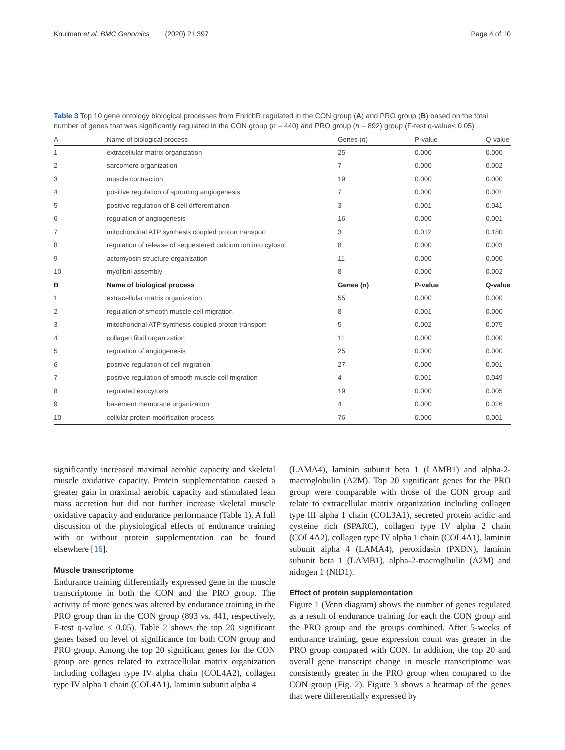Knuiman et al. BMC Genomics (2020) 21:397 Page 4 of 10
Table 3 Top 10 gene ontology biological processes from EnrichR regulated in the CON group (A) and PRO group (B) based on the total number of genes that was significantly regulated in the CON group (n = 440) and PRO group (n = 892) group (F-test q-value< 0.05)
| A | Name of biological process | Genes ( n ) | P-value | Q-value |
| --- | --- | --- | --- | --- |
| 1 | extracellular matrix organization | 25 | 0.000 | 0.000 |
| 2 | sarcomere organization | 7 | 0.000 | 0.002 |
| 3 | muscle contraction | 19 | 0.000 | 0.000 |
| 4 | positive regulation of sprouting angiogenesis | 7 | 0.000 | 0.001 |
| 5 | positive regulation of B cell differentiation | 3 | 0.001 | 0.041 |
| 6 | regulation of angiogenesis | 16 | 0.000 | 0.001 |
| 7 | mitochondrial ATP synthesis coupled proton transport | 3 | 0.012 | 0.180 |
| 8 | regulation of release of sequestered calcium ion into cytosol | 8 | 0.000 | 0.003 |
| 9 | actomyosin structure organization | 11 | 0.000 | 0.000 |
| 10 | myofibril assembly | 8 | 0.000 | 0.002 |
| B | Name of biological process | Genes ( n ) | P-value | Q-value |
| 1 | extracellular matrix organization | 55 | 0.000 | 0.000 |
| 2 | regulation of smooth muscle cell migration | 8 | 0.001 | 0.000 |
| 3 | mitochondrial ATP synthesis coupled proton transport | 5 | 0.002 | 0.075 |
| 4 | collagen fibril organization | 11 | 0.000 | 0.000 |
| 5 | regulation of angiogenesis | 25 | 0.000 | 0.000 |
| 6 | positive regulation of cell migration | 27 | 0.000 | 0.001 |
| 7 | positive regulation of smooth muscle cell migration | 4 | 0.001 | 0.049 |
| 8 | regulated exocytosis | 19 | 0.000 | 0.005 |
| 9 | basement membrane organization | 4 | 0.000 | 0.026 |
| 10 | cellular protein modification process | 76 | 0.000 | 0.001 |
significantly increased maximal aerobic capacity and skeletal muscle oxidative capacity. Protein supplementation caused a greater gain in maximal aerobic capacity and stimulated lean mass accretion but did not further increase skeletal muscle oxidative capacity and endurance performance (Table 1). A full discussion of the physiological effects of endurance training with or without protein supplementation can be found elsewhere [16].
Muscle transcriptome
Endurance training differentially expressed gene in the muscle transcriptome in both the CON and the PRO group. The activity of more genes was altered by endurance training in the PRO group than in the CON group (893 vs. 441, respectively, F-test q-value < 0.05). Table 2 shows the top 20 significant genes based on level of significance for both CON group and PRO group. Among the top 20 significant genes for the CON group are genes related to extracellular matrix organization including collagen type IV alpha chain (COL4A2), collagen type IV alpha 1 chain (COL4A1), laminin subunit alpha 4
(LAMA4), laminin subunit beta 1 (LAMB1) and alpha-2-macroglobulin (A2M). Top 20 significant genes for the PRO group were comparable with those of the CON group and relate to extracellular matrix organization including collagen type III alpha 1 chain (COL3A1), secreted protein acidic and cysteine rich (SPARC), collagen type IV alpha 2 chain (COL4A2), collagen type IV alpha 1 chain (COL4A1), laminin subunit alpha 4 (LAMA4), peroxidasin (PXDN), laminin subunit beta 1 (LAMB1), alpha-2-macroglbulin (A2M) and nidogen 1 (NID1).
Effect of protein supplementation
Figure 1 (Venn diagram) shows the number of genes regulated as a result of endurance training for each the CON group and the PRO group and the groups combined. After 5-weeks of endurance training, gene expression count was greater in the PRO group compared with CON. In addition, the top 20 and overall gene transcript change in muscle transcriptome was consistently greater in the PRO group when compared to the CON group (Fig. 2). Figure 3 shows a heatmap of the genes that were differentially expressed by